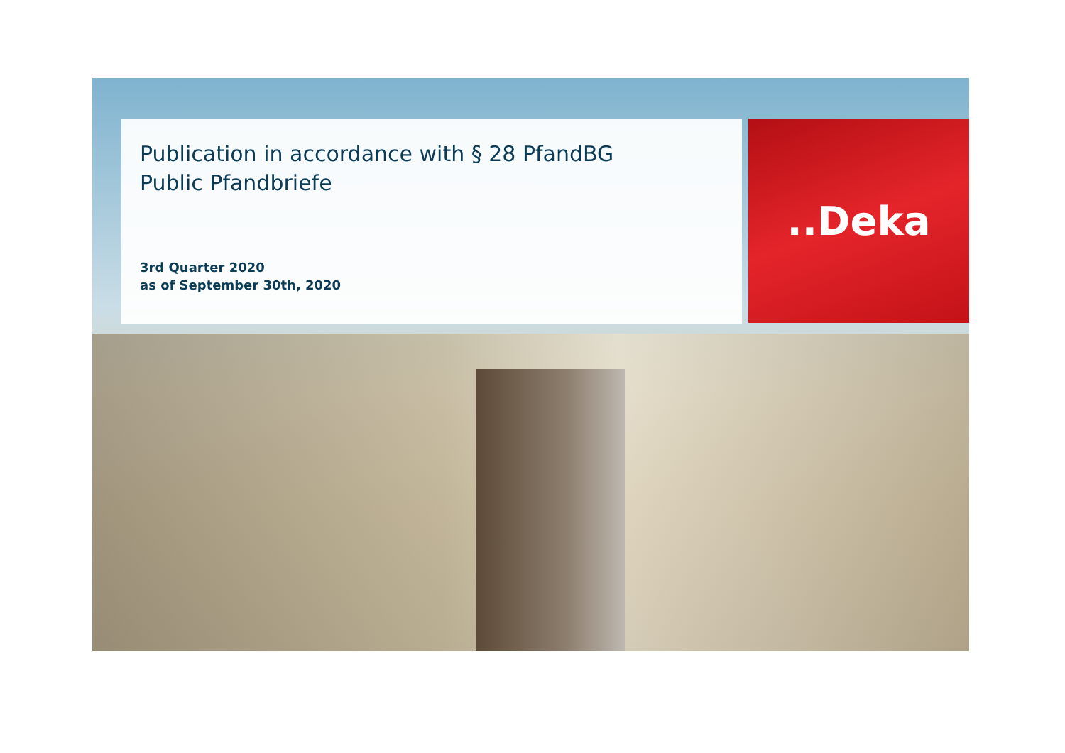Publication in accordance with § 28 PfandBG
Public Pfandbriefe
3rd Quarter 2020
as of September 30th, 2020
..Deka